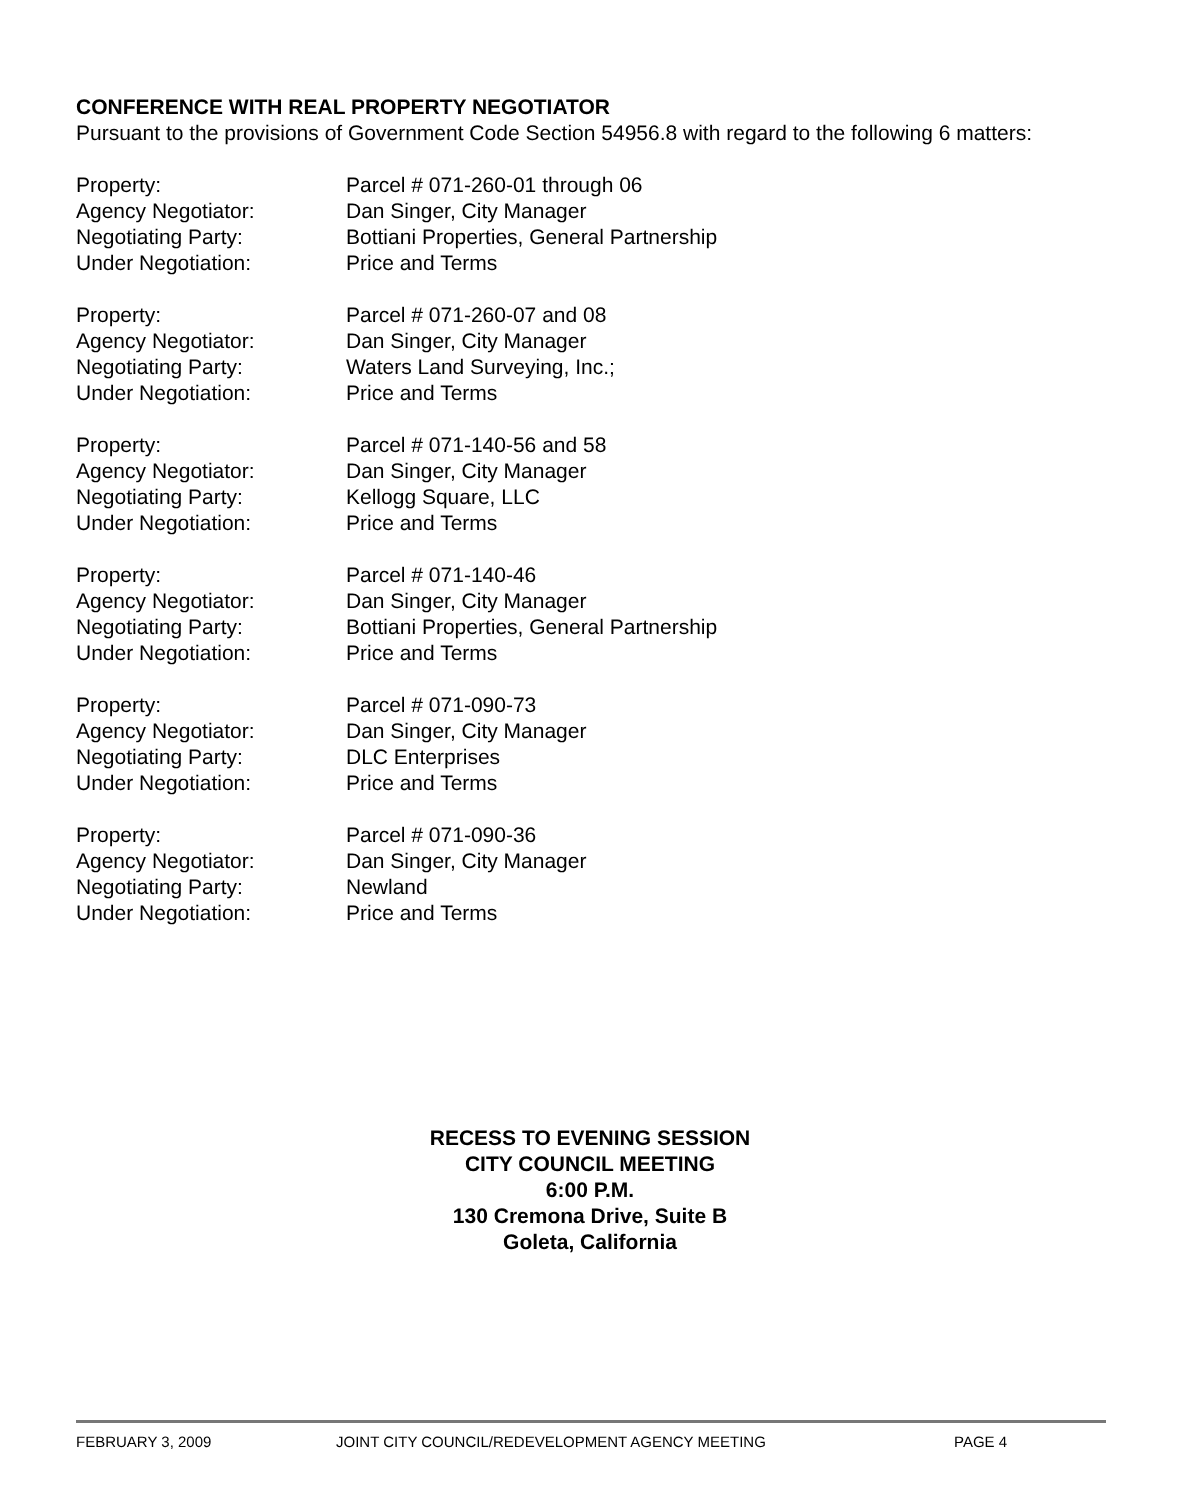CONFERENCE WITH REAL PROPERTY NEGOTIATOR
Pursuant to the provisions of Government Code Section 54956.8 with regard to the following 6 matters:
Property: Parcel # 071-260-01 through 06
Agency Negotiator: Dan Singer, City Manager
Negotiating Party: Bottiani Properties, General Partnership
Under Negotiation: Price and Terms
Property: Parcel # 071-260-07 and 08
Agency Negotiator: Dan Singer, City Manager
Negotiating Party: Waters Land Surveying, Inc.;
Under Negotiation: Price and Terms
Property: Parcel # 071-140-56 and 58
Agency Negotiator: Dan Singer, City Manager
Negotiating Party: Kellogg Square, LLC
Under Negotiation: Price and Terms
Property: Parcel # 071-140-46
Agency Negotiator: Dan Singer, City Manager
Negotiating Party: Bottiani Properties, General Partnership
Under Negotiation: Price and Terms
Property: Parcel # 071-090-73
Agency Negotiator: Dan Singer, City Manager
Negotiating Party: DLC Enterprises
Under Negotiation: Price and Terms
Property: Parcel # 071-090-36
Agency Negotiator: Dan Singer, City Manager
Negotiating Party: Newland
Under Negotiation: Price and Terms
RECESS TO EVENING SESSION
CITY COUNCIL MEETING
6:00 P.M.
130 Cremona Drive, Suite B
Goleta, California
FEBRUARY 3, 2009 JOINT CITY COUNCIL/REDEVELOPMENT AGENCY MEETING PAGE 4